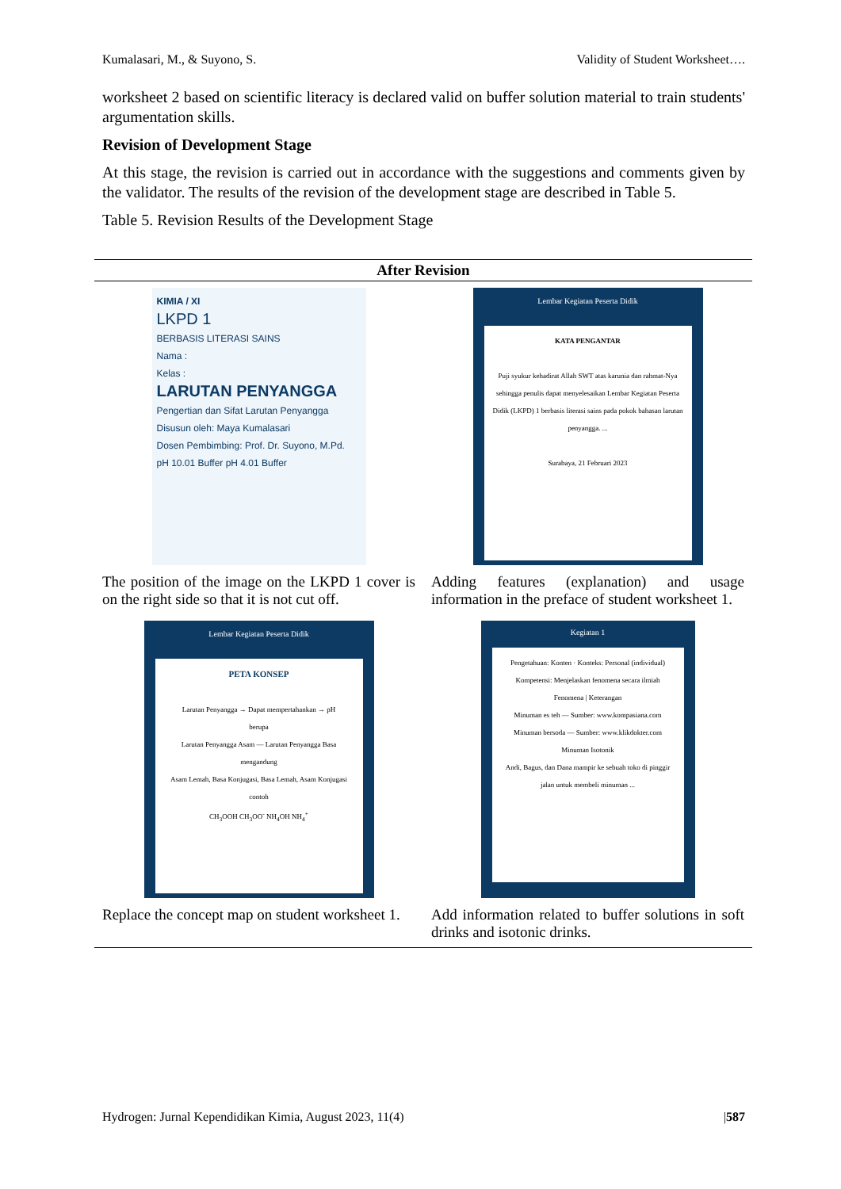Kumalasari, M., & Suyono, S. Validity of Student Worksheet….
worksheet 2 based on scientific literacy is declared valid on buffer solution material to train students' argumentation skills.
Revision of Development Stage
At this stage, the revision is carried out in accordance with the suggestions and comments given by the validator. The results of the revision of the development stage are described in Table 5.
Table 5. Revision Results of the Development Stage
| After Revision | |
| --- | --- |
| KIMIA / XI LKPD 1 BERBASIS LITERASI SAINS Nama : Kelas : LARUTAN PENYANGGA Pengertian dan Sifat Larutan Penyangga Disusun oleh: Maya Kumalasari Dosen Pembimbing: Prof. Dr. Suyono, M.Pd. pH 10.01 Buffer pH 4.01 Buffer The position of the image on the LKPD 1 cover is on the right side so that it is not cut off. | Lembar Kegiatan Peserta Didik KATA PENGANTAR Puji syukur kehadirat Allah SWT atas karunia dan rahmat-Nya sehingga penulis dapat menyelesaikan Lembar Kegiatan Peserta Didik (LKPD) 1 berbasis literasi sains pada pokok bahasan larutan penyangga. ... Surabaya, 21 Februari 2023 Adding features (explanation) and usage information in the preface of student worksheet 1. |
| Lembar Kegiatan Peserta Didik PETA KONSEP Larutan Penyangga → Dapat mempertahankan → pH berupa Larutan Penyangga Asam — Larutan Penyangga Basa mengandung Asam Lemah, Basa Konjugasi, Basa Lemah, Asam Konjugasi contoh CH<sub>3</sub>OOH CH<sub>3</sub>OO<sup>-</sup> NH<sub>4</sub>OH NH<sub>4</sub><sup>+</sup> Replace the concept map on student worksheet 1. | Kegiatan 1 Pengetahuan: Konten · Konteks: Personal (individual) Kompetensi: Menjelaskan fenomena secara ilmiah Fenomena / Keterangan Minuman es teh — Sumber: www.kompasiana.com Minuman bersoda — Sumber: www.klikdokter.com Minuman Isotonik Andi, Bagus, dan Dana mampir ke sebuah toko di pinggir jalan untuk membeli minuman ... Add information related to buffer solutions in soft drinks and isotonic drinks. |
Hydrogen: Jurnal Kependidikan Kimia, August 2023, 11(4) |587